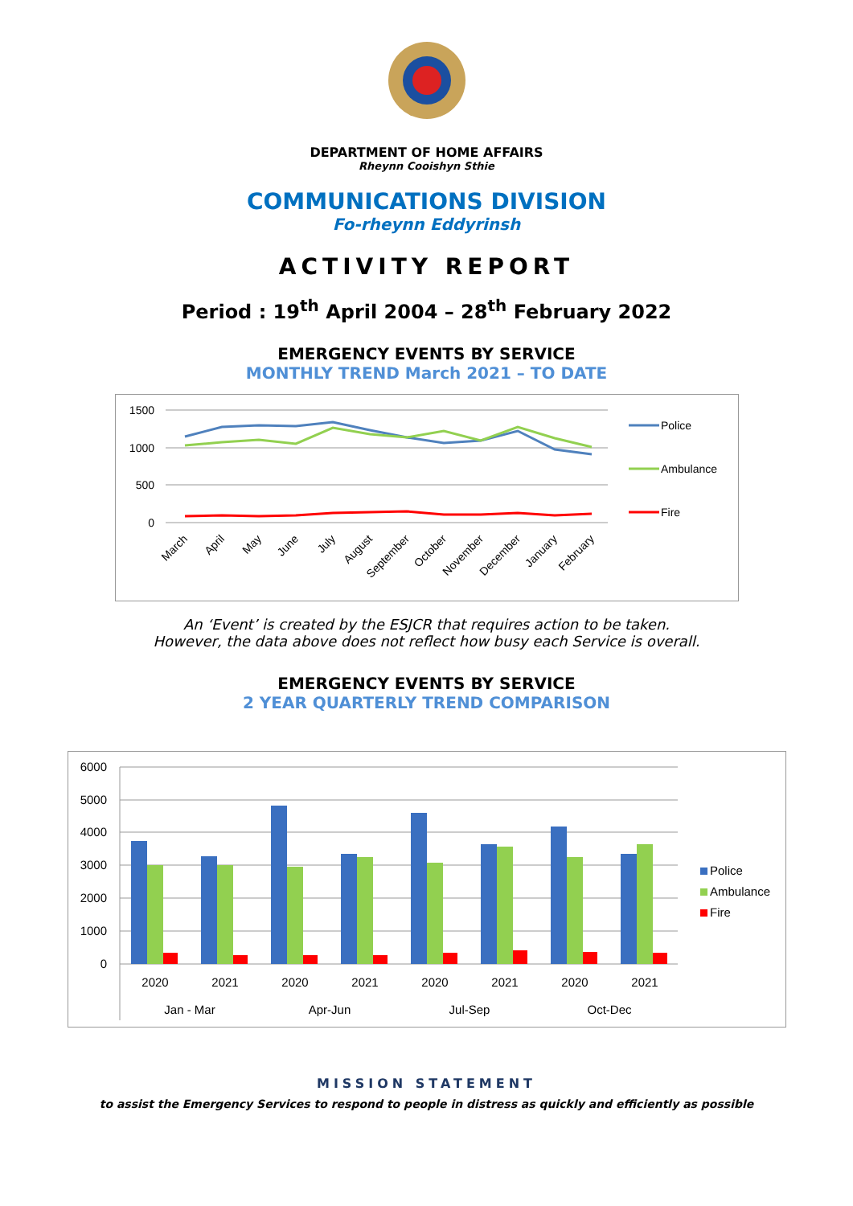DEPARTMENT OF HOME AFFAIRS
Rheynn Cooishyn Sthie
COMMUNICATIONS DIVISION
Fo-rheynn Eddyrinsh
ACTIVITY REPORT
Period : 19<sup>th</sup> April 2004 – 28<sup>th</sup> February 2022
EMERGENCY EVENTS BY SERVICE
MONTHLY TREND March 2021 – TO DATE
1500
1000
500
0
Police
Ambulance
Fire
March
April
May
June
July
August
September
October
November
December
January
February
An ‘Event’ is created by the ESJCR that requires action to be taken.
However, the data above does not reflect how busy each Service is overall.
EMERGENCY EVENTS BY SERVICE
2 YEAR QUARTERLY TREND COMPARISON
6000
5000
4000
3000
2000
1000
0
2020
2021
2020
2021
2020
2021
2020
2021
Jan - Mar
Apr-Jun
Jul-Sep
Oct-Dec
Police
Ambulance
Fire
MISSION STATEMENT
to assist the Emergency Services to respond to people in distress as quickly and efficiently as possible